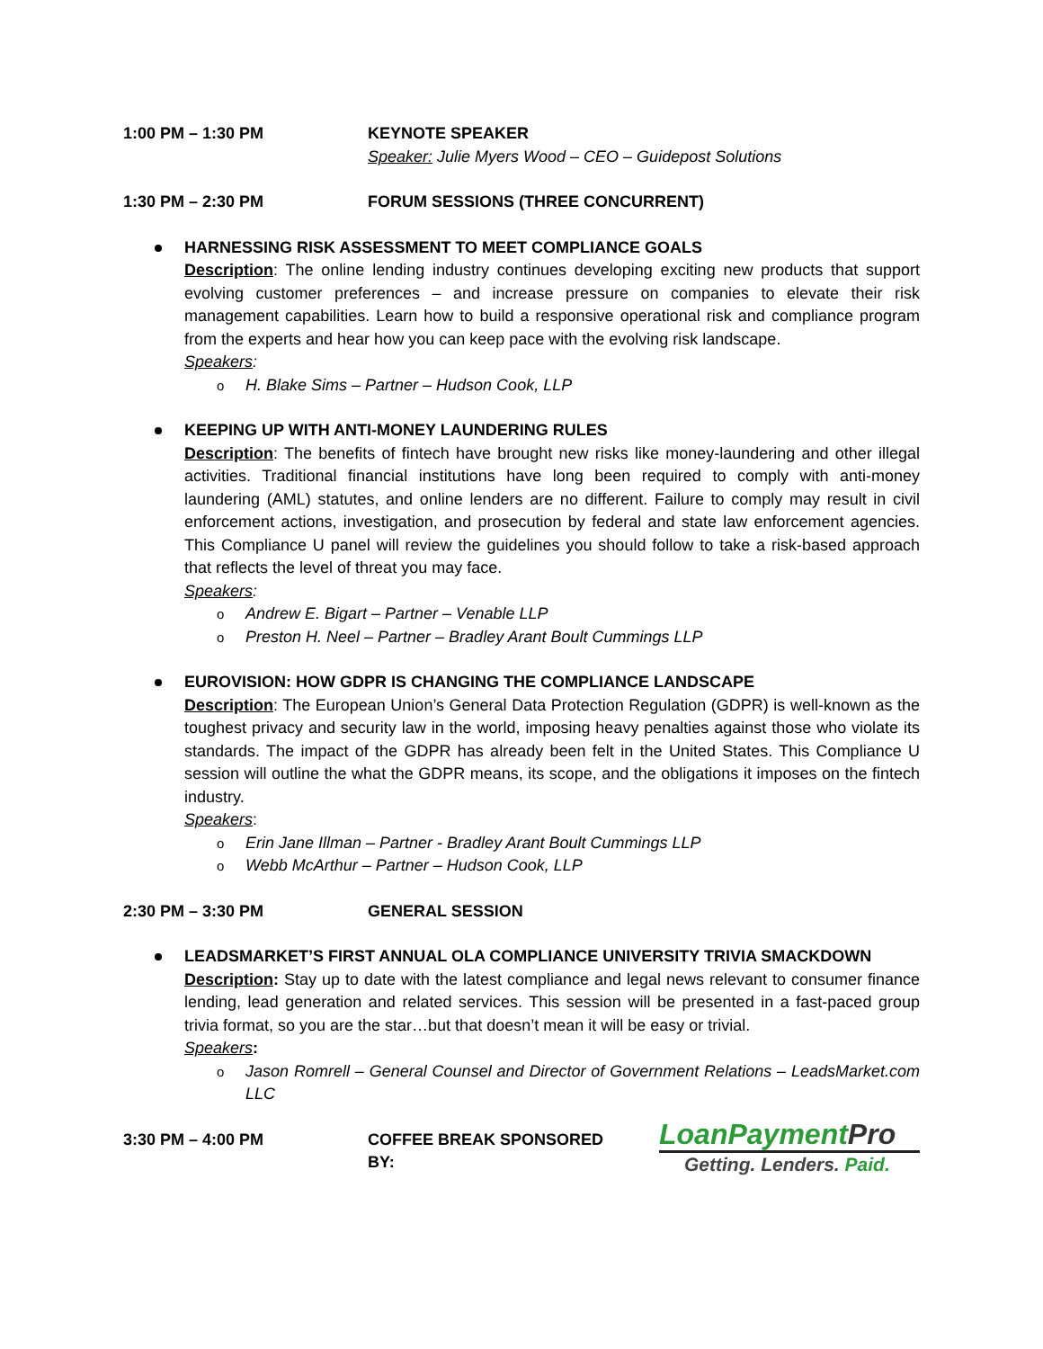1:00 PM – 1:30 PM KEYNOTE SPEAKER
Speaker: Julie Myers Wood – CEO – Guidepost Solutions
1:30 PM – 2:30 PM FORUM SESSIONS (THREE CONCURRENT)
HARNESSING RISK ASSESSMENT TO MEET COMPLIANCE GOALS
Description: The online lending industry continues developing exciting new products that support evolving customer preferences – and increase pressure on companies to elevate their risk management capabilities. Learn how to build a responsive operational risk and compliance program from the experts and hear how you can keep pace with the evolving risk landscape.
Speakers:
H. Blake Sims – Partner – Hudson Cook, LLP
KEEPING UP WITH ANTI-MONEY LAUNDERING RULES
Description: The benefits of fintech have brought new risks like money-laundering and other illegal activities. Traditional financial institutions have long been required to comply with anti-money laundering (AML) statutes, and online lenders are no different. Failure to comply may result in civil enforcement actions, investigation, and prosecution by federal and state law enforcement agencies. This Compliance U panel will review the guidelines you should follow to take a risk-based approach that reflects the level of threat you may face.
Speakers:
Andrew E. Bigart – Partner – Venable LLP
Preston H. Neel – Partner – Bradley Arant Boult Cummings LLP
EUROVISION: HOW GDPR IS CHANGING THE COMPLIANCE LANDSCAPE
Description: The European Union’s General Data Protection Regulation (GDPR) is well-known as the toughest privacy and security law in the world, imposing heavy penalties against those who violate its standards. The impact of the GDPR has already been felt in the United States. This Compliance U session will outline the what the GDPR means, its scope, and the obligations it imposes on the fintech industry.
Speakers:
Erin Jane Illman – Partner - Bradley Arant Boult Cummings LLP
Webb McArthur – Partner – Hudson Cook, LLP
2:30 PM – 3:30 PM GENERAL SESSION
LEADSMARKET’S FIRST ANNUAL OLA COMPLIANCE UNIVERSITY TRIVIA SMACKDOWN
Description: Stay up to date with the latest compliance and legal news relevant to consumer finance lending, lead generation and related services. This session will be presented in a fast-paced group trivia format, so you are the star…but that doesn’t mean it will be easy or trivial.
Speakers:
Jason Romrell – General Counsel and Director of Government Relations – LeadsMarket.com LLC
3:30 PM – 4:00 PM COFFEE BREAK SPONSORED BY:
LoanPaymentPro
Getting. Lenders. Paid.